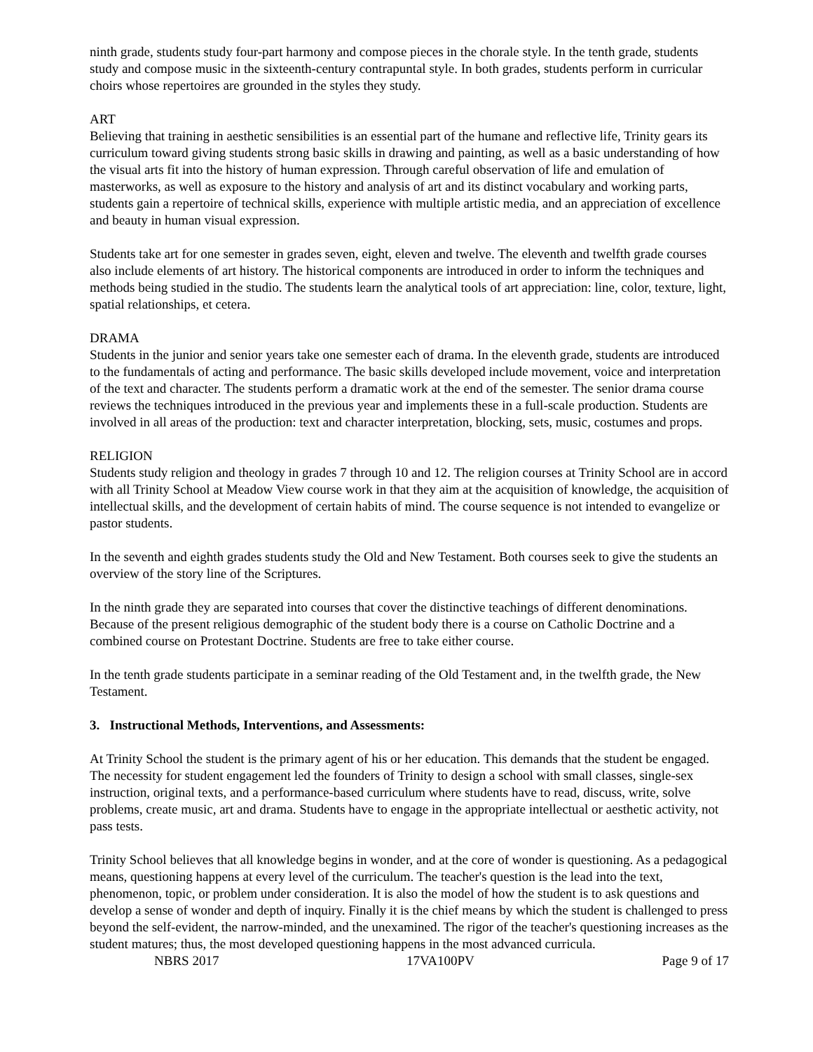ninth grade, students study four-part harmony and compose pieces in the chorale style. In the tenth grade, students study and compose music in the sixteenth-century contrapuntal style. In both grades, students perform in curricular choirs whose repertoires are grounded in the styles they study.
ART
Believing that training in aesthetic sensibilities is an essential part of the humane and reflective life, Trinity gears its curriculum toward giving students strong basic skills in drawing and painting, as well as a basic understanding of how the visual arts fit into the history of human expression. Through careful observation of life and emulation of masterworks, as well as exposure to the history and analysis of art and its distinct vocabulary and working parts, students gain a repertoire of technical skills, experience with multiple artistic media, and an appreciation of excellence and beauty in human visual expression.
Students take art for one semester in grades seven, eight, eleven and twelve. The eleventh and twelfth grade courses also include elements of art history. The historical components are introduced in order to inform the techniques and methods being studied in the studio. The students learn the analytical tools of art appreciation: line, color, texture, light, spatial relationships, et cetera.
DRAMA
Students in the junior and senior years take one semester each of drama. In the eleventh grade, students are introduced to the fundamentals of acting and performance. The basic skills developed include movement, voice and interpretation of the text and character. The students perform a dramatic work at the end of the semester. The senior drama course reviews the techniques introduced in the previous year and implements these in a full-scale production. Students are involved in all areas of the production: text and character interpretation, blocking, sets, music, costumes and props.
RELIGION
Students study religion and theology in grades 7 through 10 and 12. The religion courses at Trinity School are in accord with all Trinity School at Meadow View course work in that they aim at the acquisition of knowledge, the acquisition of intellectual skills, and the development of certain habits of mind. The course sequence is not intended to evangelize or pastor students.
In the seventh and eighth grades students study the Old and New Testament. Both courses seek to give the students an overview of the story line of the Scriptures.
In the ninth grade they are separated into courses that cover the distinctive teachings of different denominations. Because of the present religious demographic of the student body there is a course on Catholic Doctrine and a combined course on Protestant Doctrine. Students are free to take either course.
In the tenth grade students participate in a seminar reading of the Old Testament and, in the twelfth grade, the New Testament.
3. Instructional Methods, Interventions, and Assessments:
At Trinity School the student is the primary agent of his or her education. This demands that the student be engaged. The necessity for student engagement led the founders of Trinity to design a school with small classes, single-sex instruction, original texts, and a performance-based curriculum where students have to read, discuss, write, solve problems, create music, art and drama. Students have to engage in the appropriate intellectual or aesthetic activity, not pass tests.
Trinity School believes that all knowledge begins in wonder, and at the core of wonder is questioning. As a pedagogical means, questioning happens at every level of the curriculum. The teacher's question is the lead into the text, phenomenon, topic, or problem under consideration. It is also the model of how the student is to ask questions and develop a sense of wonder and depth of inquiry. Finally it is the chief means by which the student is challenged to press beyond the self-evident, the narrow-minded, and the unexamined. The rigor of the teacher's questioning increases as the student matures; thus, the most developed questioning happens in the most advanced curricula.
NBRS 2017 17VA100PV Page 9 of 17